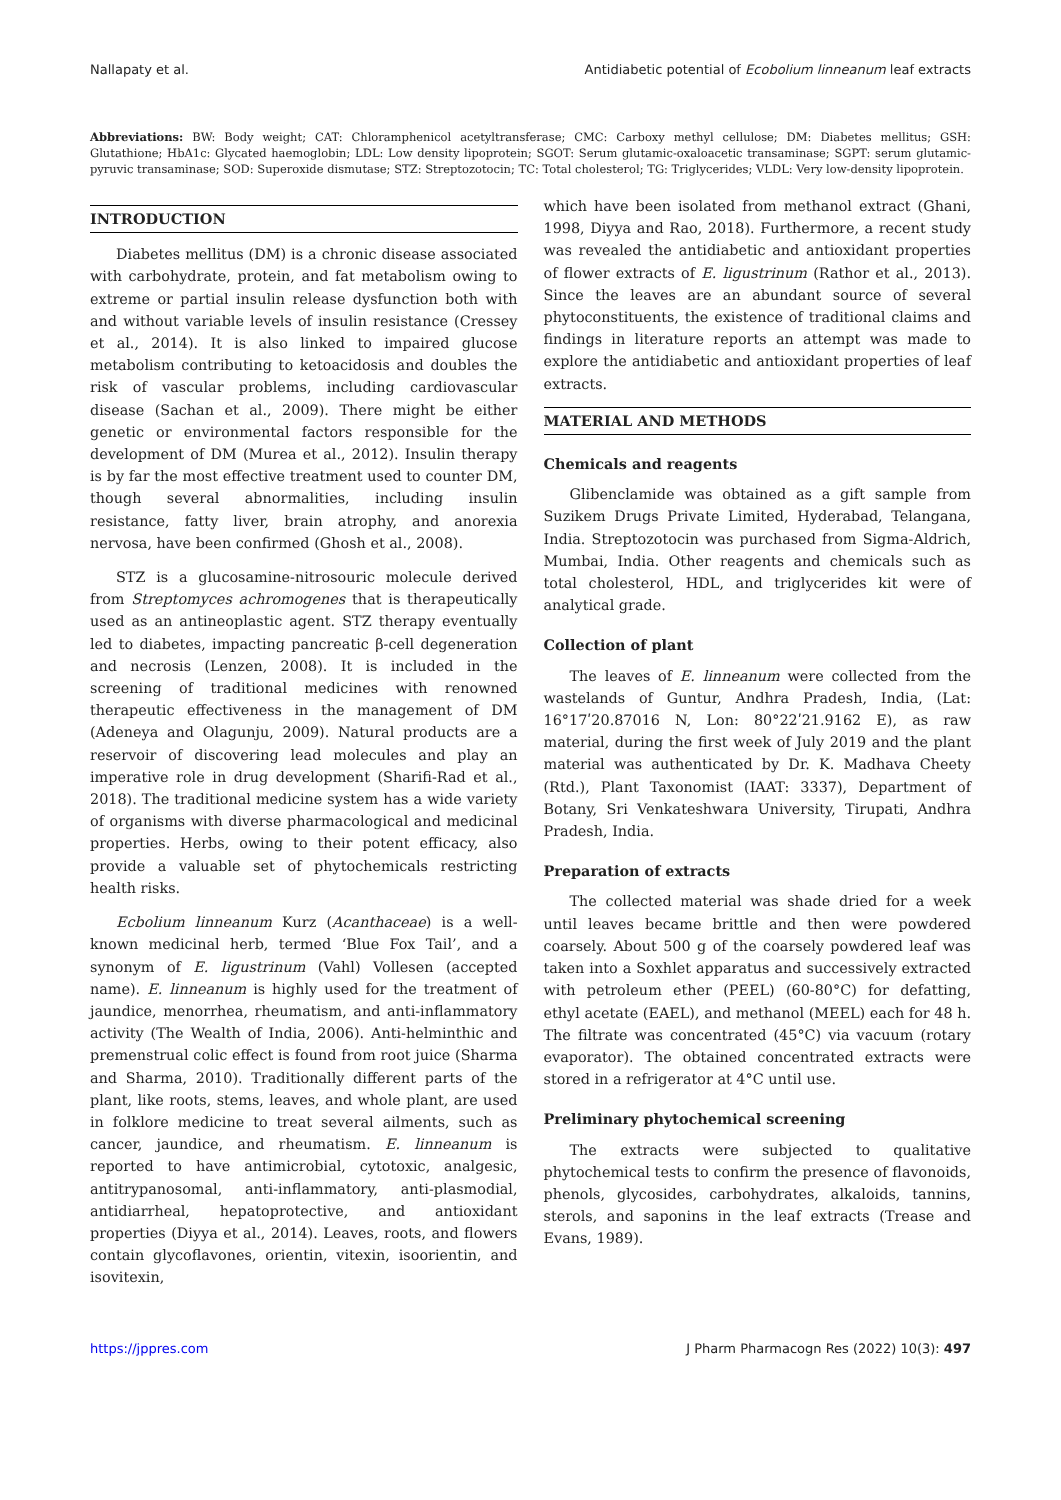Nallapaty et al. Antidiabetic potential of Ecobolium linneanum leaf extracts
Abbreviations: BW: Body weight; CAT: Chloramphenicol acetyltransferase; CMC: Carboxy methyl cellulose; DM: Diabetes mellitus; GSH: Glutathione; HbA1c: Glycated haemoglobin; LDL: Low density lipoprotein; SGOT: Serum glutamic-oxaloacetic transaminase; SGPT: serum glutamic-pyruvic transaminase; SOD: Superoxide dismutase; STZ: Streptozotocin; TC: Total cholesterol; TG: Triglycerides; VLDL: Very low-density lipoprotein.
INTRODUCTION
Diabetes mellitus (DM) is a chronic disease associated with carbohydrate, protein, and fat metabolism owing to extreme or partial insulin release dysfunction both with and without variable levels of insulin resistance (Cressey et al., 2014). It is also linked to impaired glucose metabolism contributing to ketoacidosis and doubles the risk of vascular problems, including cardiovascular disease (Sachan et al., 2009). There might be either genetic or environmental factors responsible for the development of DM (Murea et al., 2012). Insulin therapy is by far the most effective treatment used to counter DM, though several abnormalities, including insulin resistance, fatty liver, brain atrophy, and anorexia nervosa, have been confirmed (Ghosh et al., 2008).
STZ is a glucosamine-nitrosouric molecule derived from Streptomyces achromogenes that is therapeutically used as an antineoplastic agent. STZ therapy eventually led to diabetes, impacting pancreatic β-cell degeneration and necrosis (Lenzen, 2008). It is included in the screening of traditional medicines with renowned therapeutic effectiveness in the management of DM (Adeneya and Olagunju, 2009). Natural products are a reservoir of discovering lead molecules and play an imperative role in drug development (Sharifi-Rad et al., 2018). The traditional medicine system has a wide variety of organisms with diverse pharmacological and medicinal properties. Herbs, owing to their potent efficacy, also provide a valuable set of phytochemicals restricting health risks.
Ecbolium linneanum Kurz (Acanthaceae) is a well-known medicinal herb, termed ‘Blue Fox Tail’, and a synonym of E. ligustrinum (Vahl) Vollesen (accepted name). E. linneanum is highly used for the treatment of jaundice, menorrhea, rheumatism, and anti-inflammatory activity (The Wealth of India, 2006). Anti-helminthic and premenstrual colic effect is found from root juice (Sharma and Sharma, 2010). Traditionally different parts of the plant, like roots, stems, leaves, and whole plant, are used in folklore medicine to treat several ailments, such as cancer, jaundice, and rheumatism. E. linneanum is reported to have antimicrobial, cytotoxic, analgesic, antitrypanosomal, anti-inflammatory, anti-plasmodial, antidiarrheal, hepatoprotective, and antioxidant properties (Diyya et al., 2014). Leaves, roots, and flowers contain glycoflavones, orientin, vitexin, isoorientin, and isovitexin,
which have been isolated from methanol extract (Ghani, 1998, Diyya and Rao, 2018). Furthermore, a recent study was revealed the antidiabetic and antioxidant properties of flower extracts of E. ligustrinum (Rathor et al., 2013). Since the leaves are an abundant source of several phytoconstituents, the existence of traditional claims and findings in literature reports an attempt was made to explore the antidiabetic and antioxidant properties of leaf extracts.
MATERIAL AND METHODS
Chemicals and reagents
Glibenclamide was obtained as a gift sample from Suzikem Drugs Private Limited, Hyderabad, Telangana, India. Streptozotocin was purchased from Sigma-Aldrich, Mumbai, India. Other reagents and chemicals such as total cholesterol, HDL, and triglycerides kit were of analytical grade.
Collection of plant
The leaves of E. linneanum were collected from the wastelands of Guntur, Andhra Pradesh, India, (Lat: 16°17ʹ20.87016 N, Lon: 80°22ʹ21.9162 E), as raw material, during the first week of July 2019 and the plant material was authenticated by Dr. K. Madhava Cheety (Rtd.), Plant Taxonomist (IAAT: 3337), Department of Botany, Sri Venkateshwara University, Tirupati, Andhra Pradesh, India.
Preparation of extracts
The collected material was shade dried for a week until leaves became brittle and then were powdered coarsely. About 500 g of the coarsely powdered leaf was taken into a Soxhlet apparatus and successively extracted with petroleum ether (PEEL) (60-80°C) for defatting, ethyl acetate (EAEL), and methanol (MEEL) each for 48 h. The filtrate was concentrated (45°C) via vacuum (rotary evaporator). The obtained concentrated extracts were stored in a refrigerator at 4°C until use.
Preliminary phytochemical screening
The extracts were subjected to qualitative phytochemical tests to confirm the presence of flavonoids, phenols, glycosides, carbohydrates, alkaloids, tannins, sterols, and saponins in the leaf extracts (Trease and Evans, 1989).
https://jppres.com J Pharm Pharmacogn Res (2022) 10(3): 497